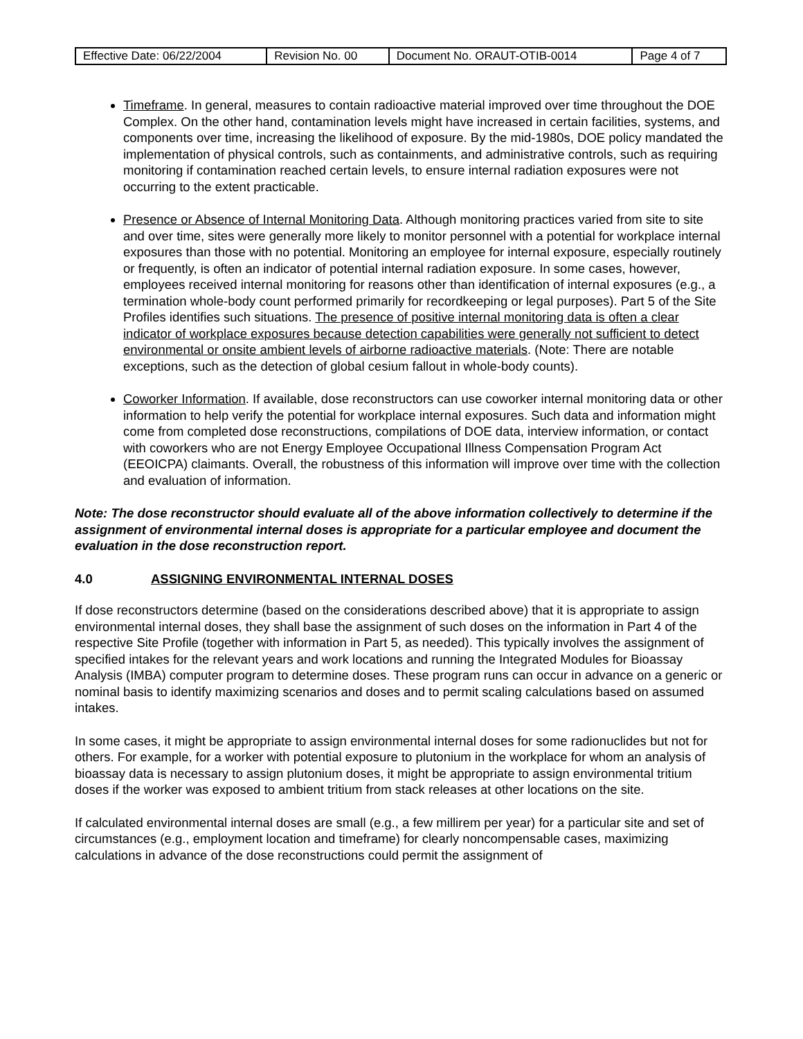| Effective Date: 06/22/2004 | Revision No. 00 | Document No. ORAUT-OTIB-0014 | Page 4 of 7 |
Timeframe. In general, measures to contain radioactive material improved over time throughout the DOE Complex. On the other hand, contamination levels might have increased in certain facilities, systems, and components over time, increasing the likelihood of exposure. By the mid-1980s, DOE policy mandated the implementation of physical controls, such as containments, and administrative controls, such as requiring monitoring if contamination reached certain levels, to ensure internal radiation exposures were not occurring to the extent practicable.
Presence or Absence of Internal Monitoring Data. Although monitoring practices varied from site to site and over time, sites were generally more likely to monitor personnel with a potential for workplace internal exposures than those with no potential. Monitoring an employee for internal exposure, especially routinely or frequently, is often an indicator of potential internal radiation exposure. In some cases, however, employees received internal monitoring for reasons other than identification of internal exposures (e.g., a termination whole-body count performed primarily for recordkeeping or legal purposes). Part 5 of the Site Profiles identifies such situations. The presence of positive internal monitoring data is often a clear indicator of workplace exposures because detection capabilities were generally not sufficient to detect environmental or onsite ambient levels of airborne radioactive materials. (Note: There are notable exceptions, such as the detection of global cesium fallout in whole-body counts).
Coworker Information. If available, dose reconstructors can use coworker internal monitoring data or other information to help verify the potential for workplace internal exposures. Such data and information might come from completed dose reconstructions, compilations of DOE data, interview information, or contact with coworkers who are not Energy Employee Occupational Illness Compensation Program Act (EEOICPA) claimants. Overall, the robustness of this information will improve over time with the collection and evaluation of information.
Note: The dose reconstructor should evaluate all of the above information collectively to determine if the assignment of environmental internal doses is appropriate for a particular employee and document the evaluation in the dose reconstruction report.
4.0 ASSIGNING ENVIRONMENTAL INTERNAL DOSES
If dose reconstructors determine (based on the considerations described above) that it is appropriate to assign environmental internal doses, they shall base the assignment of such doses on the information in Part 4 of the respective Site Profile (together with information in Part 5, as needed). This typically involves the assignment of specified intakes for the relevant years and work locations and running the Integrated Modules for Bioassay Analysis (IMBA) computer program to determine doses. These program runs can occur in advance on a generic or nominal basis to identify maximizing scenarios and doses and to permit scaling calculations based on assumed intakes.
In some cases, it might be appropriate to assign environmental internal doses for some radionuclides but not for others. For example, for a worker with potential exposure to plutonium in the workplace for whom an analysis of bioassay data is necessary to assign plutonium doses, it might be appropriate to assign environmental tritium doses if the worker was exposed to ambient tritium from stack releases at other locations on the site.
If calculated environmental internal doses are small (e.g., a few millirem per year) for a particular site and set of circumstances (e.g., employment location and timeframe) for clearly noncompensable cases, maximizing calculations in advance of the dose reconstructions could permit the assignment of